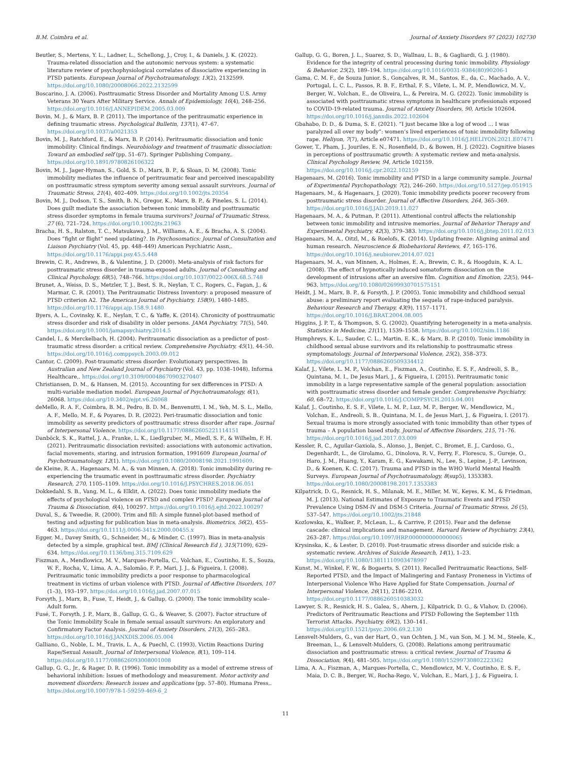B.M. Coimbra et al. Journal of Anxiety Disorders 97 (2023) 102730
Beutler, S., Mertens, Y. L., Ladner, L., Schellong, J., Croy, I., & Daniels, J. K. (2022). Trauma-related dissociation and the autonomic nervous system: a systematic literature review of psychophysiological correlates of dissociative experiencing in PTSD patients. European Journal of Psychotraumatology, 13(2), 2132599. https://doi.org/10.1080/20008066.2022.2132599
Boscarino, J. A. (2006). Posttraumatic Stress Disorder and Mortality Among U.S. Army Veterans 30 Years After Military Service. Annals of Epidemiology, 16(4), 248–256. https://doi.org/10.1016/J.ANNEPIDEM.2005.03.009
Bovin, M. J., & Marx, B. P. (2011). The importance of the peritraumatic experience in defining traumatic stress. Psychological Bulletin, 137(1), 47–67. https://doi.org/10.1037/a0021353
Bovin, M. J., Ratchford, E., & Marx, B. P. (2014). Peritraumatic dissociation and tonic immobility: Clinical findings. Neurobiology and treatment of traumatic dissociation: Toward an embodied self (pp. 51–67). Springer Publishing Company,. https://doi.org/10.1891/9780826106322
Bovin, M. J., Jager-Hyman, S., Gold, S. D., Marx, B. P., & Sloan, D. M. (2008). Tonic immobility mediates the influence of peritraumatic fear and perceived inescapability on posttraumatic stress symptom severity among sexual assault survivors. Journal of Traumatic Stress, 21(4), 402–409. https://doi.org/10.1002/jts.20354
Bovin, M. J., Dodson, T. S., Smith, B. N., Gregor, K., Marx, B. P., & Pineles, S. L. (2014). Does guilt mediate the association between tonic immobility and posttraumatic stress disorder symptoms in female trauma survivors? Journal of Traumatic Stress, 27 (6), 721–724. https://doi.org/10.1002/jts.21963
Bracha, H. S., Ralston, T. C., Matsukawa, J. M., Williams, A. E., & Bracha, A. S. (2004). Does “fight or flight” need updating?. In Psychosomatics: Journal of Consultation and Liaison Psychiatry (Vol. 45, pp. 448–449) American Psychiatric Assn,. https://doi.org/10.1176/appi.psy.45.5.448
Brewin, C. R., Andrews, B., & Valentine, J. D. (2000). Meta-analysis of risk factors for posttraumatic stress disorder in trauma-exposed adults. Journal of Consulting and Clinical Psychology, 68(5), 748–766. https://doi.org/10.1037/0022-006X.68.5.748
Brunet, A., Weiss, D. S., Metzler, T. J., Best, S. R., Neylan, T. C., Rogers, C., Fagan, J., & Marmar, C. R. (2001). The Peritraumatic Distress Inventory: a proposed measure of PTSD criterion A2. The American Journal of Psychiatry, 158(9), 1480–1485. https://doi.org/10.1176/appi.ajp.158.9.1480
Byers, A. L., Covinsky, K. E., Neylan, T. C., & Yaffe, K. (2014). Chronicity of posttraumatic stress disorder and risk of disability in older persons. JAMA Psychiatry, 71(5), 540. https://doi.org/10.1001/jamapsychiatry.2014.5
Candel, I., & Merckelbach, H. (2004). Peritraumatic dissociation as a predictor of post-traumatic stress disorder: a critical review. Comprehensive Psychiatry, 45(1), 44–50. https://doi.org/10.1016/j.comppsych.2003.09.012
Cantor, C. (2009). Post-traumatic stress disorder: Evolutionary perspectives. In Australian and New Zealand Journal of Psychiatry (Vol. 43, pp. 1038–1048). Informa Healthcare,. https://doi.org/10.3109/00048670903270407
Christiansen, D. M., & Hansen, M. (2015). Accounting for sex differences in PTSD: A multi-variable mediation model. European Journal of Psychotraumatology, 6(1), 26068. https://doi.org/10.3402/ejpt.v6.26068
deMello, R. A. F., Coimbra, B. M., Pedro, B. D. M., Benvenutti, I. M., Yeh, M. S. L., Mello, A. F., Mello, M. F., & Poyares, D. R. (2022). Peri-traumatic dissociation and tonic immobility as severity predictors of posttraumatic stress disorder after rape. Journal of Interpersonal Violence. https://doi.org/10.1177/08862605221114151
Danböck, S. K., Rattel, J. A., Franke, L. K., Liedlgruber, M., Miedl, S. F., & Wilhelm, F. H. (2021). Peritraumatic dissociation revisited: associations with autonomic activation, facial movements, staring, and intrusion formation, 1991609 European Journal of Psychotraumatology, 12(1). https://doi.org/10.1080/20008198.2021.1991609.
de Kleine, R. A., Hagenaars, M. A., & van Minnen, A. (2018). Tonic immobility during re-experiencing the traumatic event in posttraumatic stress disorder. Psychiatry Research, 270, 1105–1109. https://doi.org/10.1016/J.PSYCHRES.2018.06.051
Dokkedahl, S. B., Vang, M. L., & Elklit, A. (2022). Does tonic immobility mediate the effects of psychological violence on PTSD and complex PTSD? European Journal of Trauma & Dissociation, 6(4), 100297. https://doi.org/10.1016/j.ejtd.2022.100297
Duval, S., & Tweedie, R. (2000). Trim and fill: A simple funnel-plot-based method of testing and adjusting for publication bias in meta-analysis. Biometrics, 56(2), 455–463. https://doi.org/10.1111/j.0006-341x.2000.00455.x
Egger, M., Davey Smith, G., Schneider, M., & Minder, C. (1997). Bias in meta-analysis detected by a simple, graphical test. BMJ (Clinical Research Ed ), 315(7109), 629–634. https://doi.org/10.1136/bmj.315.7109.629
Fiszman, A., Mendlowicz, M. V., Marques-Portella, C., Volchan, E., Coutinho, E. S., Souza, W. F., Rocha, V., Lima, A. A., Salomão, F. P., Mari, J. J., & Figueira, I. (2008). Peritraumatic tonic immobility predicts a poor response to pharmacological treatment in victims of urban violence with PTSD. Journal of Affective Disorders, 107 (1–3), 193–197. https://doi.org/10.1016/j.jad.2007.07.015
Forsyth, J., Marx, B., Fuse, T., Heidt, J., & Gallup, G. (2000). The tonic immobility scale–Adult form.
Fusé, T., Forsyth, J. P., Marx, B., Gallup, G. G., & Weaver, S. (2007). Factor structure of the Tonic Immobility Scale in female sexual assault survivors: An exploratory and Confirmatory Factor Analysis. Journal of Anxiety Disorders, 21(3), 265–283. https://doi.org/10.1016/J.JANXDIS.2006.05.004
Galliano, G., Noble, L. M., Travis, L. A., & Puechl, C. (1993). Victim Reactions During Rape/Sexual Assault. Journal of Interpersonal Violence, 8(1), 109–114. https://doi.org/10.1177/088626093008001008
Gallup, G. G., Jr., & Rager, D. R. (1996). Tonic immobility as a model of extreme stress of behavioral inhibition: Issues of methodology and measurement. Motor activity and movement disorders: Research issues and applications (pp. 57–80). Humana Press,. https://doi.org/10.1007/978-1-59259-469-6_2
Gallup, G. G., Boren, J. L., Suarez, S. D., Wallnau, L. B., & Gagliardi, G. J. (1980). Evidence for the integrity of central processing during tonic immobility. Physiology & Behavior, 25(2), 189–194. https://doi.org/10.1016/0031-9384(80)90206-1
Gama, C. M. F., de Souza Junior, S., Gonçalves, R. M., Santos, E., da, C., Machado, A. V., Portugal, L. C. L., Passos, R. B. F., Erthal, F. S., Vilete, L. M. P., Mendlowicz, M. V., Berger, W., Volchan, E., de Oliveira, L., & Pereira, M. G. (2022). Tonic immobility is associated with posttraumatic stress symptoms in healthcare professionals exposed to COVID-19-related trauma. Journal of Anxiety Disorders, 90, Article 102604. https://doi.org/10.1016/j.janxdis.2022.102604
Gbahabo, D. D., & Duma, S. E. (2021). “I just became like a log of wood … I was paralyzed all over my body”: women’s lived experiences of tonic immobility following rape. Heliyon, 7(7), Article e07471. https://doi.org/10.1016/J.HELIYON.2021.E07471
Gower, T., Pham, J., Jouriles, E. N., Rosenfield, D., & Bowen, H. J. (2022). Cognitive biases in perceptions of posttraumatic growth: A systematic review and meta-analysis. Clinical Psychology Review, 94, Article 102159. https://doi.org/10.1016/j.cpr.2022.102159
Hagenaars, M. (2016). Tonic immobility and PTSD in a large community sample. Journal of Experimental Psychopathology, 7(2), 246–260. https://doi.org/10.5127/jep.051915
Hagenaars, M., & Hagenaars, J. (2020). Tonic immobility predicts poorer recovery from posttraumatic stress disorder. Journal of Affective Disorders, 264, 365–369. https://doi.org/10.1016/J.JAD.2019.11.027
Hagenaars, M. A., & Putman, P. (2011). Attentional control affects the relationship between tonic immobility and intrusive memories. Journal of Behavior Therapy and Experimental Psychiatry, 42(3), 379–383. https://doi.org/10.1016/j.jbtep.2011.02.013
Hagenaars, M. A., Oitzl, M., & Roelofs, K. (2014). Updating freeze: Aligning animal and human research. Neuroscience & Biobehavioral Reviews, 47, 165–176. https://doi.org/10.1016/j.neubiorev.2014.07.021
Hagenaars, M. A., van Minnen, A., Holmes, E. A., Brewin, C. R., & Hoogduin, K. A. L. (2008). The effect of hypnotically induced somatoform dissociation on the development of intrusions after an aversive film. Cognition and Emotion, 22(5), 944–963. https://doi.org/10.1080/02699930701575151
Heidt, J. M., Marx, B. P., & Forsyth, J. P. (2005). Tonic immobility and childhood sexual abuse: a preliminary report evaluating the sequela of rape-induced paralysis. Behaviour Research and Therapy, 43(9), 1157–1171. https://doi.org/10.1016/J.BRAT.2004.08.005
Higgins, J. P. T., & Thompson, S. G. (2002). Quantifying heterogeneity in a meta-analysis. Statistics in Medicine, 21(11), 1539–1558. https://doi.org/10.1002/sim.1186
Humphreys, K. L., Sauder, C. L., Martin, E. K., & Marx, B. P. (2010). Tonic immobility in childhood sexual abuse survivors and its relationship to posttraumatic stress symptomatology. Journal of Interpersonal Violence, 25(2), 358–373. https://doi.org/10.1177/0886260509334412
Kalaf, J., Vilete, L. M. P., Volchan, E., Fiszman, A., Coutinho, E. S. F., Andreoli, S. B., Quintana, M. I., De Jesus Mari, J., & Figueira, I. (2015). Peritraumatic tonic immobility in a large representative sample of the general population: association with posttraumatic stress disorder and female gender. Comprehensive Psychiatry, 60, 68–72. https://doi.org/10.1016/J.COMPPSYCH.2015.04.001
Kalaf, J., Coutinho, E. S. F., Vilete, L. M. P., Luz, M. P., Berger, W., Mendlowicz, M., Volchan, E., Andreoli, S. B., Quintana, M. I., de Jesus Mari, J., & Figueira, I. (2017). Sexual trauma is more strongly associated with tonic immobility than other types of trauma – A population based study. Journal of Affective Disorders, 215, 71–76. https://doi.org/10.1016/j.jad.2017.03.009
Kessler, R. C., Aguilar-Gaxiola, S., Alonso, J., Benjet, C., Bromet, E. J., Cardoso, G., Degenhardt, L., de Girolamo, G., Dinolova, R. V., Ferry, F., Florescu, S., Gureje, O., Haro, J. M., Huang, Y., Karam, E. G., Kawakami, N., Lee, S., Lepine, J.-P., Levinson, D., & Koenen, K. C. (2017). Trauma and PTSD in the WHO World Mental Health Surveys. European Journal of Psychotraumatology, 8(sup5), 1353383. https://doi.org/10.1080/20008198.2017.1353383
Kilpatrick, D. G., Resnick, H. S., Milanak, M. E., Miller, M. W., Keyes, K. M., & Friedman, M. J. (2013). National Estimates of Exposure to Traumatic Events and PTSD Prevalence Using DSM-IV and DSM-5 Criteria. Journal of Traumatic Stress, 26 (5), 537–547. https://doi.org/10.1002/jts.21848
Kozlowska, K., Walker, P., McLean, L., & Carrive, P. (2015). Fear and the defense cascade: clinical implications and management. Harvard Review of Psychiatry, 23(4), 263–287. https://doi.org/10.1097/HRP.0000000000000065
Krysinska, K., & Lester, D. (2010). Post-traumatic stress disorder and suicide risk: a systematic review. Archives of Suicide Research, 14(1), 1–23. https://doi.org/10.1080/13811110903478997
Kunst, M., Winkel, F. W., & Bogaerts, S. (2011). Recalled Peritraumatic Reactions, Self-Reported PTSD, and the Impact of Malingering and Fantasy Proneness in Victims of Interpersonal Violence Who Have Applied for State Compensation. Journal of Interpersonal Violence, 26(11), 2186–2210. https://doi.org/10.1177/0886260510383032
Lawyer, S. R., Resnick, H. S., Galea, S., Ahern, J., Kilpatrick, D. G., & Vlahov, D. (2006). Predictors of Peritraumatic Reactions and PTSD Following the September 11th Terrorist Attacks. Psychiatry, 69(2), 130–141. https://doi.org/10.1521/psyc.2006.69.2.130
Lensvelt-Mulders, G., van der Hart, O., van Ochten, J. M., van Son, M. J. M. M., Steele, K., Breeman, L., & Lensvelt-Mulders, G. (2008). Relations among peritraumatic dissociation and posttraumatic stress: a critical review. Journal of Trauma & Dissociation, 9(4), 481–505. https://doi.org/10.1080/15299730802223362
Lima, A. A., Fiszman, A., Marques-Portella, C., Mendlowicz, M. V., Coutinho, E. S. F., Maia, D. C. B., Berger, W., Rocha-Rego, V., Volchan, E., Mari, J. J., & Figueira, I.
11